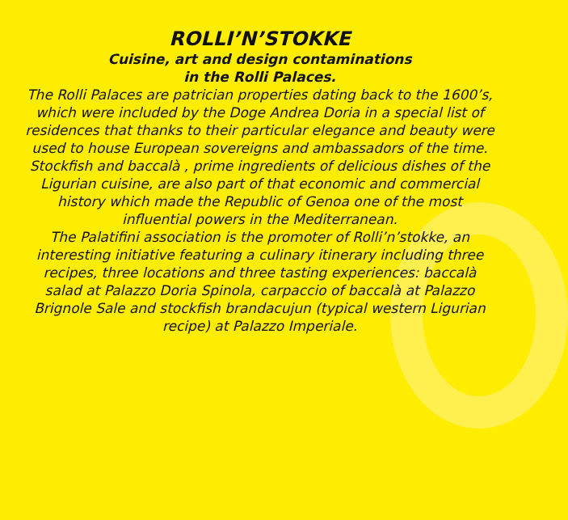ROLLI’N’STOKKE
Cuisine, art and design contaminations
in the Rolli Palaces.
The Rolli Palaces are patrician properties dating back to the 1600’s, which were included by the Doge Andrea Doria in a special list of residences that thanks to their particular elegance and beauty were used to house European sovereigns and ambassadors of the time. Stockfish and baccalà , prime ingredients of delicious dishes of the Ligurian cuisine, are also part of that economic and commercial history which made the Republic of Genoa one of the most influential powers in the Mediterranean.
The Palatifini association is the promoter of Rolli’n’stokke, an interesting initiative featuring a culinary itinerary including three recipes, three locations and three tasting experiences: baccalà salad at Palazzo Doria Spinola, carpaccio of baccalà at Palazzo Brignole Sale and stockfish brandacujun (typical western Ligurian recipe) at Palazzo Imperiale.